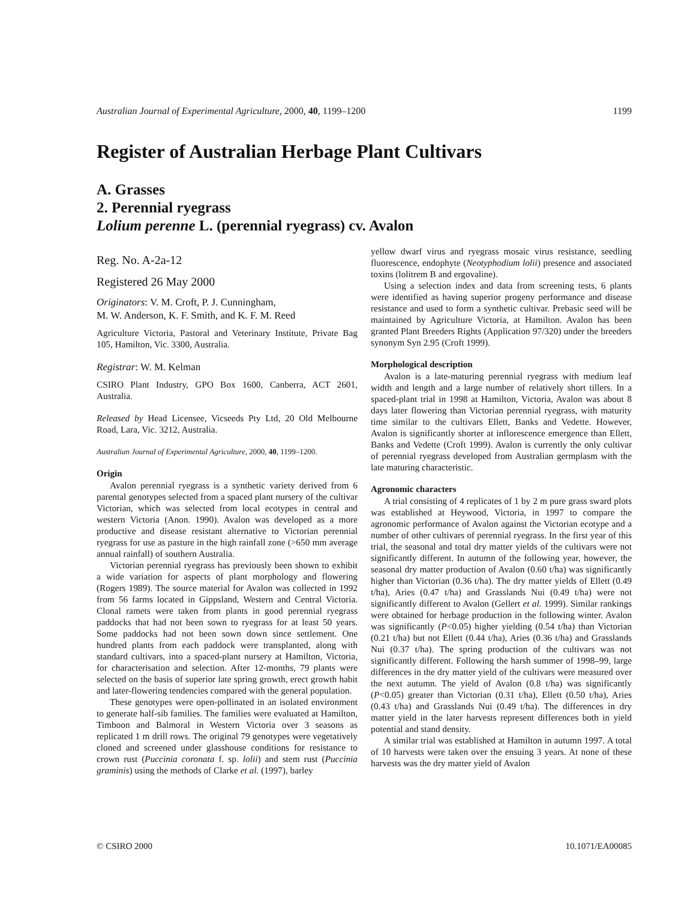Australian Journal of Experimental Agriculture, 2000, 40, 1199–1200 1199
Register of Australian Herbage Plant Cultivars
A. Grasses
2. Perennial ryegrass
Lolium perenne L. (perennial ryegrass) cv. Avalon
Reg. No. A-2a-12
Registered 26 May 2000
Originators: V. M. Croft, P. J. Cunningham,
M. W. Anderson, K. F. Smith, and K. F. M. Reed
Agriculture Victoria, Pastoral and Veterinary Institute, Private Bag 105, Hamilton, Vic. 3300, Australia.
Registrar: W. M. Kelman
CSIRO Plant Industry, GPO Box 1600, Canberra, ACT 2601, Australia.
Released by Head Licensee, Vicseeds Pty Ltd, 20 Old Melbourne Road, Lara, Vic. 3212, Australia.
Australian Journal of Experimental Agriculture, 2000, 40, 1199–1200.
Origin
Avalon perennial ryegrass is a synthetic variety derived from 6 parental genotypes selected from a spaced plant nursery of the cultivar Victorian, which was selected from local ecotypes in central and western Victoria (Anon. 1990). Avalon was developed as a more productive and disease resistant alternative to Victorian perennial ryegrass for use as pasture in the high rainfall zone (>650 mm average annual rainfall) of southern Australia.
Victorian perennial ryegrass has previously been shown to exhibit a wide variation for aspects of plant morphology and flowering (Rogers 1989). The source material for Avalon was collected in 1992 from 56 farms located in Gippsland, Western and Central Victoria. Clonal ramets were taken from plants in good perennial ryegrass paddocks that had not been sown to ryegrass for at least 50 years. Some paddocks had not been sown down since settlement. One hundred plants from each paddock were transplanted, along with standard cultivars, into a spaced-plant nursery at Hamilton, Victoria, for characterisation and selection. After 12-months, 79 plants were selected on the basis of superior late spring growth, erect growth habit and later-flowering tendencies compared with the general population.
These genotypes were open-pollinated in an isolated environment to generate half-sib families. The families were evaluated at Hamilton, Timboon and Balmoral in Western Victoria over 3 seasons as replicated 1 m drill rows. The original 79 genotypes were vegetatively cloned and screened under glasshouse conditions for resistance to crown rust (Puccinia coronata f. sp. lolii) and stem rust (Puccinia graminis) using the methods of Clarke et al. (1997), barley
yellow dwarf virus and ryegrass mosaic virus resistance, seedling fluorescence, endophyte (Neotyphodium lolii) presence and associated toxins (lolitrem B and ergovaline).
Using a selection index and data from screening tests, 6 plants were identified as having superior progeny performance and disease resistance and used to form a synthetic cultivar. Prebasic seed will be maintained by Agriculture Victoria, at Hamilton. Avalon has been granted Plant Breeders Rights (Application 97/320) under the breeders synonym Syn 2.95 (Croft 1999).
Morphological description
Avalon is a late-maturing perennial ryegrass with medium leaf width and length and a large number of relatively short tillers. In a spaced-plant trial in 1998 at Hamilton, Victoria, Avalon was about 8 days later flowering than Victorian perennial ryegrass, with maturity time similar to the cultivars Ellett, Banks and Vedette. However, Avalon is significantly shorter at inflorescence emergence than Ellett, Banks and Vedette (Croft 1999). Avalon is currently the only cultivar of perennial ryegrass developed from Australian germplasm with the late maturing characteristic.
Agronomic characters
A trial consisting of 4 replicates of 1 by 2 m pure grass sward plots was established at Heywood, Victoria, in 1997 to compare the agronomic performance of Avalon against the Victorian ecotype and a number of other cultivars of perennial ryegrass. In the first year of this trial, the seasonal and total dry matter yields of the cultivars were not significantly different. In autumn of the following year, however, the seasonal dry matter production of Avalon (0.60 t/ha) was significantly higher than Victorian (0.36 t/ha). The dry matter yields of Ellett (0.49 t/ha), Aries (0.47 t/ha) and Grasslands Nui (0.49 t/ha) were not significantly different to Avalon (Gellert et al. 1999). Similar rankings were obtained for herbage production in the following winter. Avalon was significantly (P<0.05) higher yielding (0.54 t/ha) than Victorian (0.21 t/ha) but not Ellett (0.44 t/ha), Aries (0.36 t/ha) and Grasslands Nui (0.37 t/ha). The spring production of the cultivars was not significantly different. Following the harsh summer of 1998–99, large differences in the dry matter yield of the cultivars were measured over the next autumn. The yield of Avalon (0.8 t/ha) was significantly (P<0.05) greater than Victorian (0.31 t/ha), Ellett (0.50 t/ha), Aries (0.43 t/ha) and Grasslands Nui (0.49 t/ha). The differences in dry matter yield in the later harvests represent differences both in yield potential and stand density.
A similar trial was established at Hamilton in autumn 1997. A total of 10 harvests were taken over the ensuing 3 years. At none of these harvests was the dry matter yield of Avalon
© CSIRO 2000 10.1071/EA00085